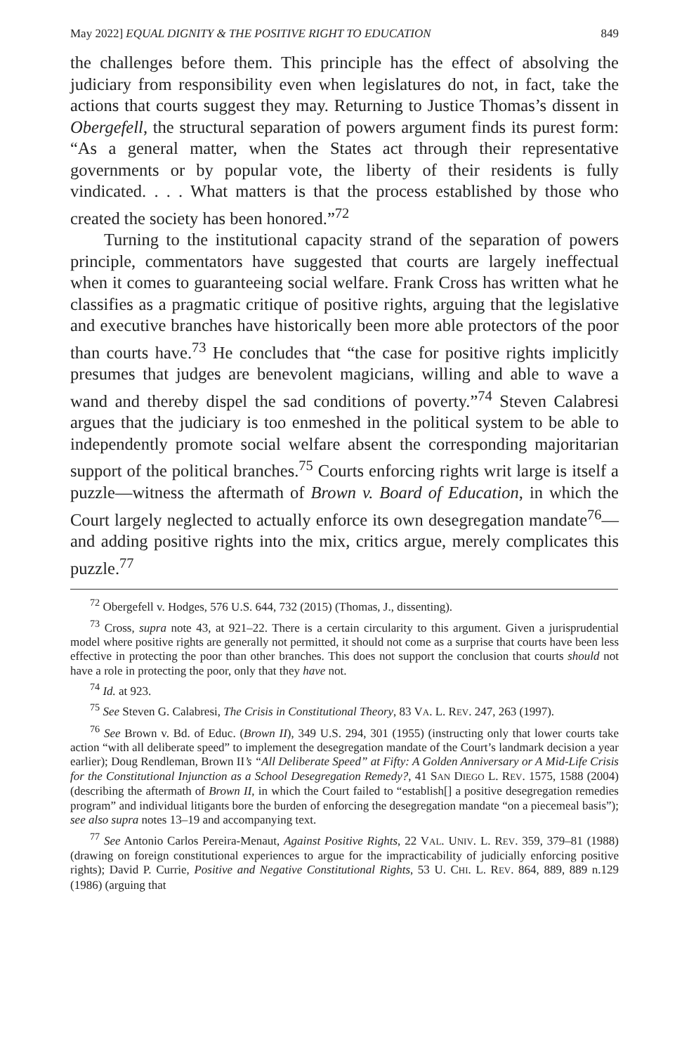May 2022] EQUAL DIGNITY & THE POSITIVE RIGHT TO EDUCATION 849
the challenges before them. This principle has the effect of absolving the judiciary from responsibility even when legislatures do not, in fact, take the actions that courts suggest they may. Returning to Justice Thomas’s dissent in Obergefell, the structural separation of powers argument finds its purest form: “As a general matter, when the States act through their representative governments or by popular vote, the liberty of their residents is fully vindicated. . . . What matters is that the process established by those who created the society has been honored.”<sup>72</sup>
Turning to the institutional capacity strand of the separation of powers principle, commentators have suggested that courts are largely ineffectual when it comes to guaranteeing social welfare. Frank Cross has written what he classifies as a pragmatic critique of positive rights, arguing that the legislative and executive branches have historically been more able protectors of the poor than courts have.<sup>73</sup> He concludes that “the case for positive rights implicitly presumes that judges are benevolent magicians, willing and able to wave a wand and thereby dispel the sad conditions of poverty.”<sup>74</sup> Steven Calabresi argues that the judiciary is too enmeshed in the political system to be able to independently promote social welfare absent the corresponding majoritarian support of the political branches.<sup>75</sup> Courts enforcing rights writ large is itself a puzzle—witness the aftermath of Brown v. Board of Education, in which the Court largely neglected to actually enforce its own desegregation mandate<sup>76</sup>—and adding positive rights into the mix, critics argue, merely complicates this puzzle.<sup>77</sup>
<sup>72</sup> Obergefell v. Hodges, 576 U.S. 644, 732 (2015) (Thomas, J., dissenting).
<sup>73</sup> Cross, supra note 43, at 921–22. There is a certain circularity to this argument. Given a jurisprudential model where positive rights are generally not permitted, it should not come as a surprise that courts have been less effective in protecting the poor than other branches. This does not support the conclusion that courts should not have a role in protecting the poor, only that they have not.
<sup>74</sup> Id. at 923.
<sup>75</sup> See Steven G. Calabresi, The Crisis in Constitutional Theory, 83 VA. L. REV. 247, 263 (1997).
<sup>76</sup> See Brown v. Bd. of Educ. (Brown II), 349 U.S. 294, 301 (1955) (instructing only that lower courts take action “with all deliberate speed” to implement the desegregation mandate of the Court’s landmark decision a year earlier); Doug Rendleman, Brown II’s “All Deliberate Speed” at Fifty: A Golden Anniversary or A Mid-Life Crisis for the Constitutional Injunction as a School Desegregation Remedy?, 41 SAN DIEGO L. REV. 1575, 1588 (2004) (describing the aftermath of Brown II, in which the Court failed to “establish[] a positive desegregation remedies program” and individual litigants bore the burden of enforcing the desegregation mandate “on a piecemeal basis”); see also supra notes 13–19 and accompanying text.
<sup>77</sup> See Antonio Carlos Pereira-Menaut, Against Positive Rights, 22 VAL. UNIV. L. REV. 359, 379–81 (1988) (drawing on foreign constitutional experiences to argue for the impracticability of judicially enforcing positive rights); David P. Currie, Positive and Negative Constitutional Rights, 53 U. CHI. L. REV. 864, 889, 889 n.129 (1986) (arguing that